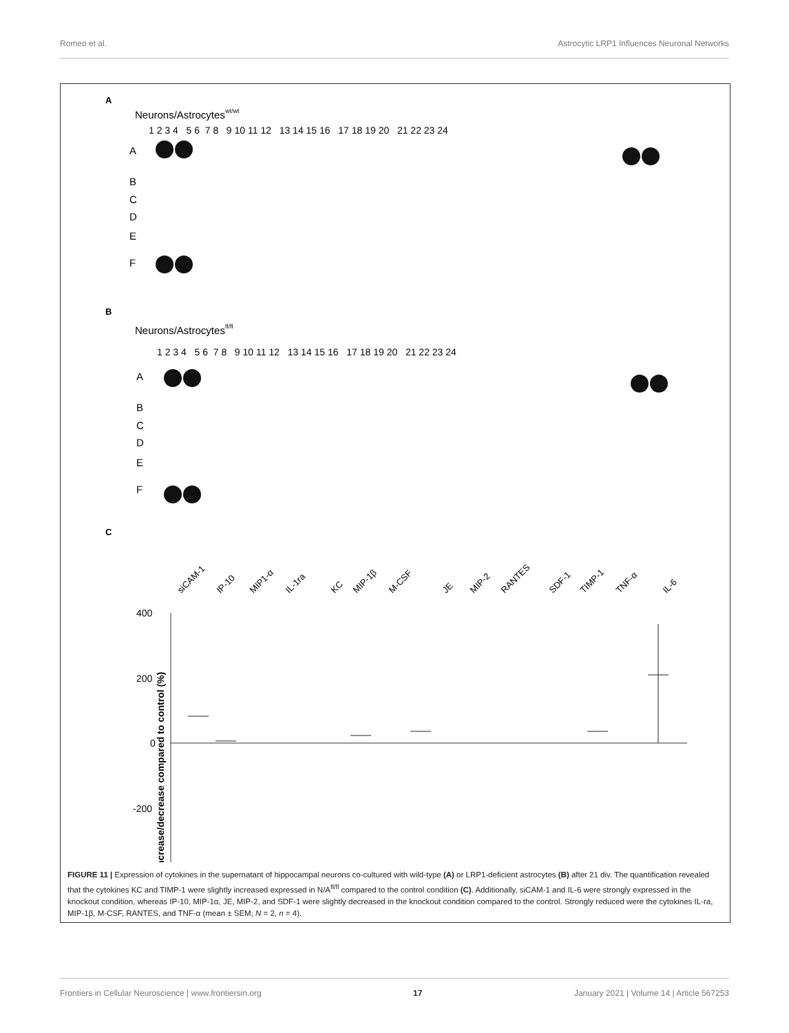Romeo et al. Astrocytic LRP1 Influences Neuronal Networks
A
Neurons/Astrocyteswt/wt
1 2 3 4 5 6 7 8 9 10 11 12 13 14 15 16 17 18 19 20 21 22 23 24
A
B
C
D
E
F
B
Neurons/Astrocytesfl/fl
1 2 3 4 5 6 7 8 9 10 11 12 13 14 15 16 17 18 19 20 21 22 23 24
A
B
C
D
E
F
C
siCAM-1
IP-10
MIP1-α
IL-1ra
KC
MIP-1β
M-CSF
JE
MIP-2
RANTES
SDF-1
TIMP-1
TNF-α
IL-6
400
200
0
-200
Increase/decrease compared to control (%)
FIGURE 11 | Expression of cytokines in the supernatant of hippocampal neurons co-cultured with wild-type (A) or LRP1-deficient astrocytes (B) after 21 div. The quantification revealed that the cytokines KC and TIMP-1 were slightly increased expressed in N/A<sup>fl/fl</sup> compared to the control condition (C). Additionally, siCAM-1 and IL-6 were strongly expressed in the knockout condition, whereas IP-10, MIP-1α, JE, MIP-2, and SDF-1 were slightly decreased in the knockout condition compared to the control. Strongly reduced were the cytokines IL-ra, MIP-1β, M-CSF, RANTES, and TNF-α (mean ± SEM; N = 2, n = 4).
Frontiers in Cellular Neuroscience | www.frontiersin.org 17 January 2021 | Volume 14 | Article 567253